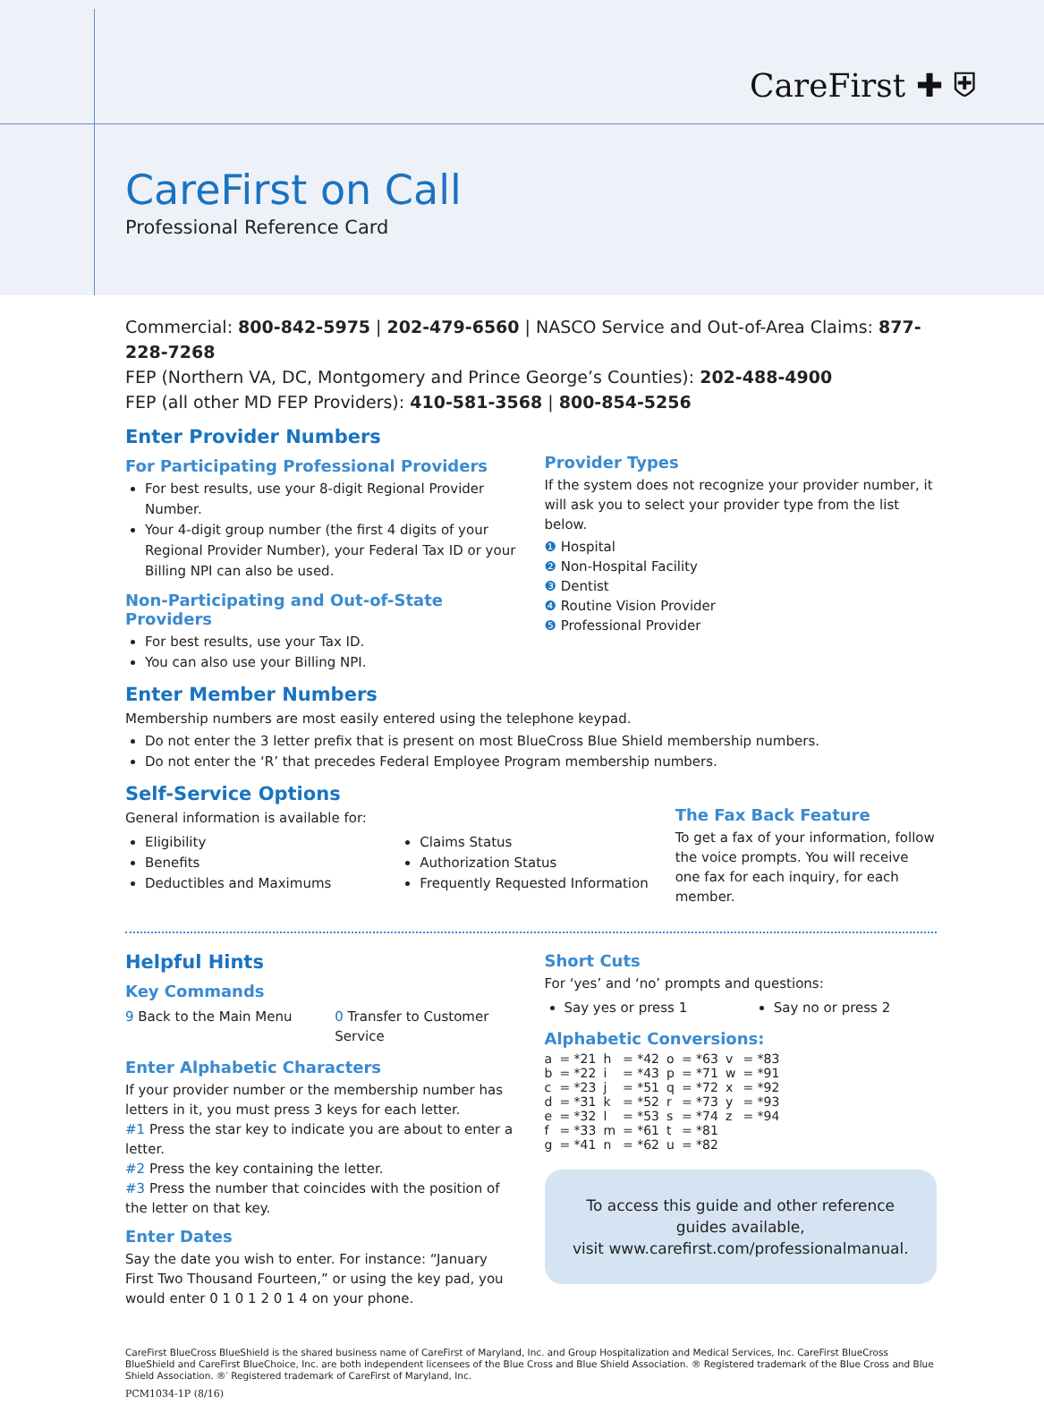CareFirst ✚ ⛨
CareFirst on Call
Professional Reference Card
Commercial: 800-842-5975 | 202-479-6560 | NASCO Service and Out-of-Area Claims: 877-228-7268
FEP (Northern VA, DC, Montgomery and Prince George’s Counties): 202-488-4900
FEP (all other MD FEP Providers): 410-581-3568 | 800-854-5256
Enter Provider Numbers
For Participating Professional Providers
For best results, use your 8-digit Regional Provider Number.
Your 4-digit group number (the first 4 digits of your Regional Provider Number), your Federal Tax ID or your Billing NPI can also be used.
Non-Participating and Out-of-State Providers
For best results, use your Tax ID.
You can also use your Billing NPI.
Provider Types
If the system does not recognize your provider number, it will ask you to select your provider type from the list below.
❶ Hospital
❷ Non-Hospital Facility
❸ Dentist
❹ Routine Vision Provider
❺ Professional Provider
Enter Member Numbers
Membership numbers are most easily entered using the telephone keypad.
Do not enter the 3 letter prefix that is present on most BlueCross Blue Shield membership numbers.
Do not enter the ‘R’ that precedes Federal Employee Program membership numbers.
Self-Service Options
General information is available for:
Eligibility
Benefits
Deductibles and Maximums
Claims Status
Authorization Status
Frequently Requested Information
The Fax Back Feature
To get a fax of your information, follow the voice prompts. You will receive one fax for each inquiry, for each member.
Helpful Hints
Key Commands
9 Back to the Main Menu 0 Transfer to Customer Service
Enter Alphabetic Characters
If your provider number or the membership number has letters in it, you must press 3 keys for each letter.
#1 Press the star key to indicate you are about to enter a letter.
#2 Press the key containing the letter.
#3 Press the number that coincides with the position of the letter on that key.
Enter Dates
Say the date you wish to enter. For instance: “January First Two Thousand Fourteen,” or using the key pad, you would enter 0 1 0 1 2 0 1 4 on your phone.
Short Cuts
For ‘yes’ and ‘no’ prompts and questions:
Say yes or press 1 Say no or press 2
Alphabetic Conversions:
| a | = *21 | h | = *42 | o | = *63 | v | = *83 |
| b | = *22 | i | = *43 | p | = *71 | w | = *91 |
| c | = *23 | j | = *51 | q | = *72 | x | = *92 |
| d | = *31 | k | = *52 | r | = *73 | y | = *93 |
| e | = *32 | l | = *53 | s | = *74 | z | = *94 |
| f | = *33 | m | = *61 | t | = *81 | | |
| g | = *41 | n | = *62 | u | = *82 | | |
To access this guide and other reference guides available,
visit www.carefirst.com/professionalmanual.
CareFirst BlueCross BlueShield is the shared business name of CareFirst of Maryland, Inc. and Group Hospitalization and Medical Services, Inc. CareFirst BlueCross BlueShield and CareFirst BlueChoice, Inc. are both independent licensees of the Blue Cross and Blue Shield Association. ® Registered trademark of the Blue Cross and Blue Shield Association. ®′ Registered trademark of CareFirst of Maryland, Inc.
PCM1034-1P (8/16)